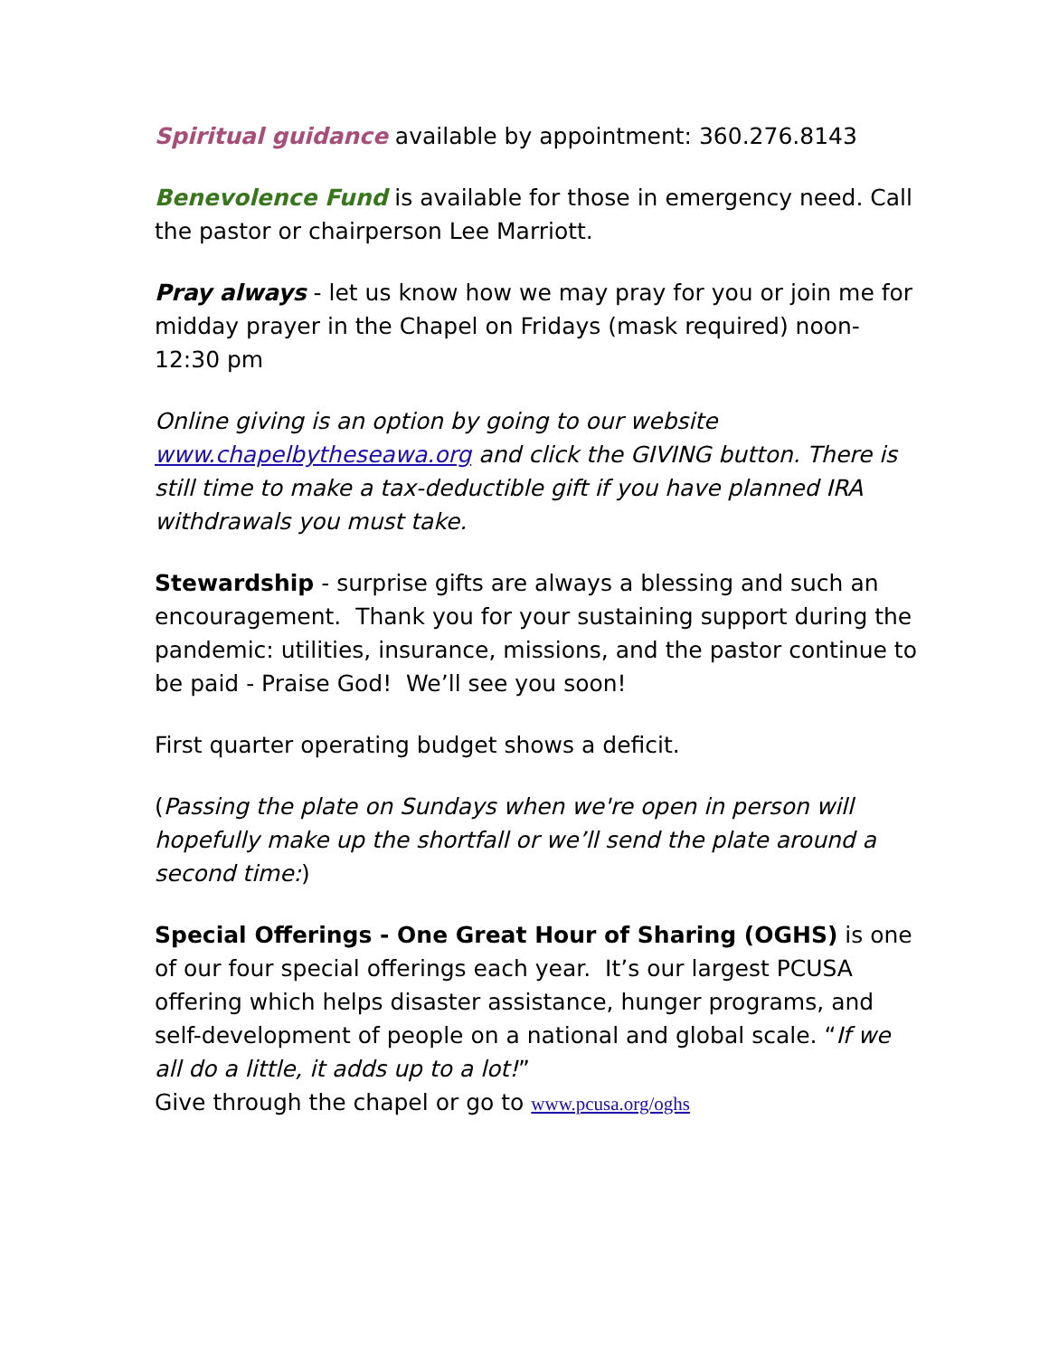Spiritual guidance available by appointment: 360.276.8143
Benevolence Fund is available for those in emergency need. Call the pastor or chairperson Lee Marriott.
Pray always - let us know how we may pray for you or join me for midday prayer in the Chapel on Fridays (mask required) noon-12:30 pm
Online giving is an option by going to our website www.chapelbytheseawa.org and click the GIVING button. There is still time to make a tax-deductible gift if you have planned IRA withdrawals you must take.
Stewardship - surprise gifts are always a blessing and such an encouragement. Thank you for your sustaining support during the pandemic: utilities, insurance, missions, and the pastor continue to be paid - Praise God! We’ll see you soon!
First quarter operating budget shows a deficit.
(Passing the plate on Sundays when we're open in person will hopefully make up the shortfall or we’ll send the plate around a second time:)
Special Offerings - One Great Hour of Sharing (OGHS) is one of our four special offerings each year. It’s our largest PCUSA offering which helps disaster assistance, hunger programs, and self-development of people on a national and global scale. “If we all do a little, it adds up to a lot!”
Give through the chapel or go to www.pcusa.org/oghs